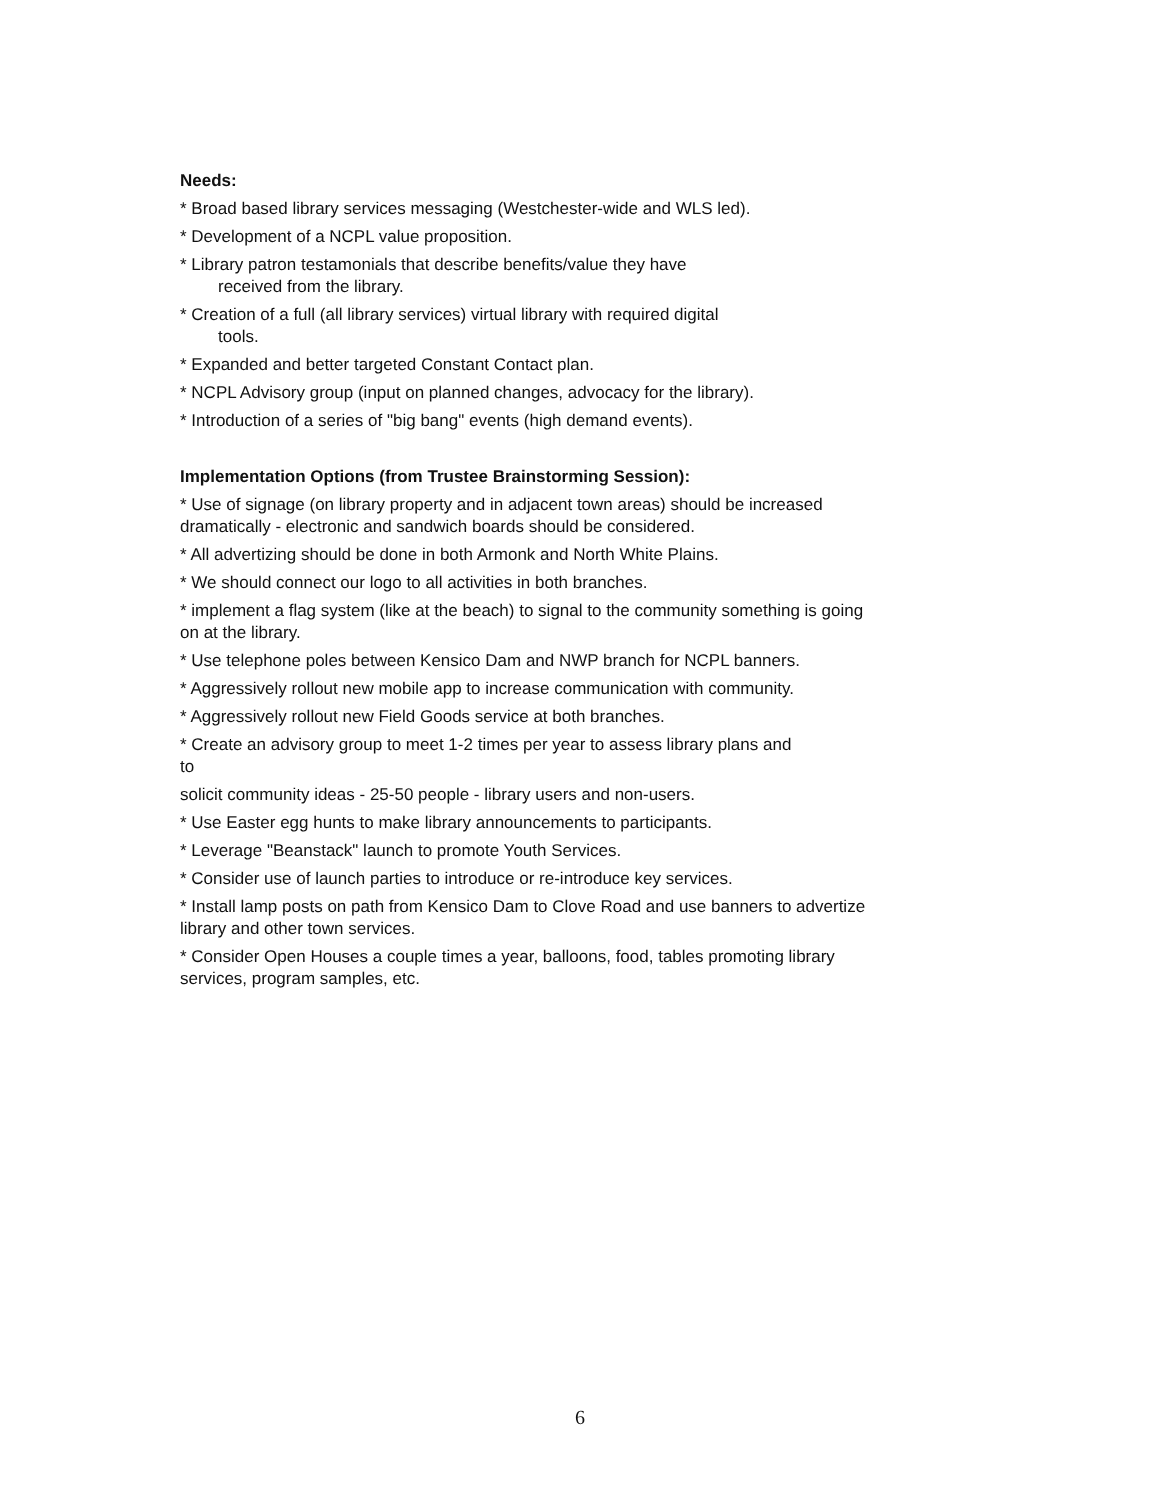Needs:
* Broad based library services messaging (Westchester-wide and WLS led).
* Development of a NCPL value proposition.
* Library patron testamonials that describe benefits/value they have
received from the library.
* Creation of a full (all library services) virtual library with required digital
tools.
* Expanded and better targeted Constant Contact plan.
* NCPL Advisory group (input on planned changes, advocacy for the library).
* Introduction of a series of "big bang" events (high demand events).
Implementation Options (from Trustee Brainstorming Session):
* Use of signage (on library property and in adjacent town areas) should be increased dramatically - electronic and sandwich boards should be considered.
* All advertizing should be done in both Armonk and North White Plains.
* We should connect our logo to all activities in both branches.
* implement a flag system (like at the beach) to signal to the community something is going on at the library.
* Use telephone poles between Kensico Dam and NWP branch for NCPL banners.
* Aggressively rollout new mobile app to increase communication with community.
* Aggressively rollout new Field Goods service at both branches.
* Create an advisory group to meet 1-2 times per year to assess library plans and
to
solicit community ideas - 25-50 people - library users and non-users.
* Use Easter egg hunts to make library announcements to participants.
* Leverage "Beanstack" launch to promote Youth Services.
* Consider use of launch parties to introduce or re-introduce key services.
* Install lamp posts on path from Kensico Dam to Clove Road and use banners to advertize library and other town services.
* Consider Open Houses a couple times a year, balloons, food, tables promoting library services, program samples, etc.
6